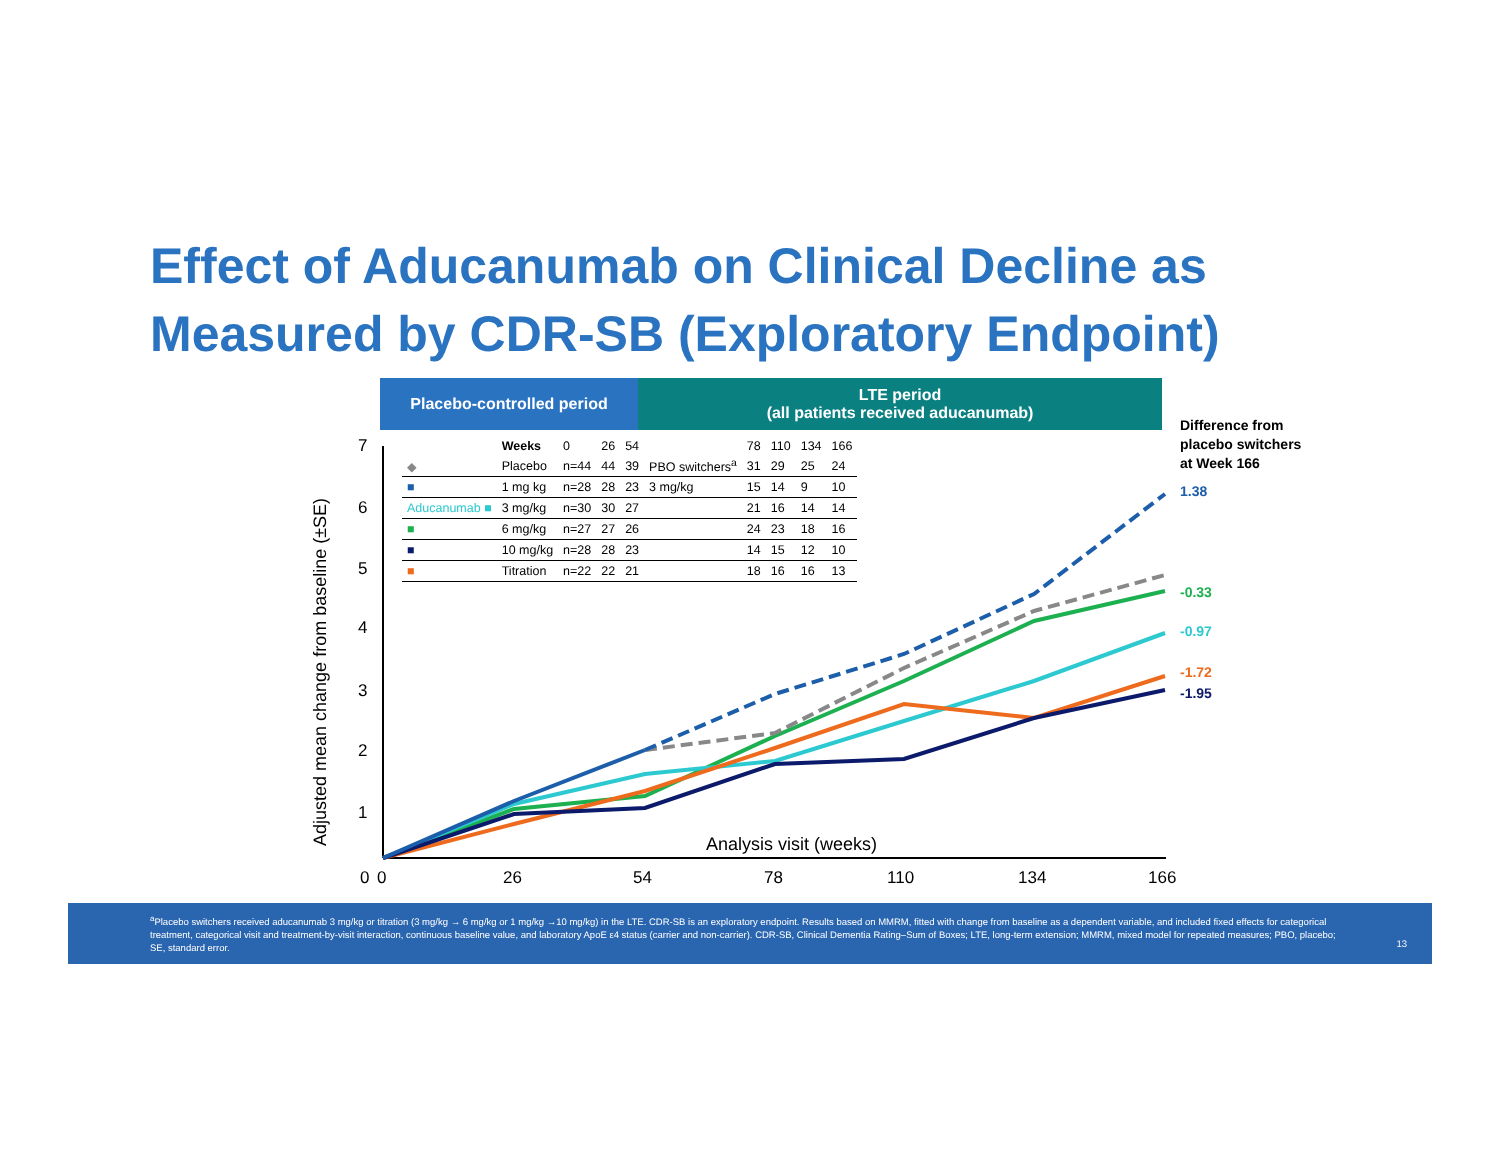Effect of Aducanumab on Clinical Decline as
Measured by CDR-SB (Exploratory Endpoint)
Placebo-controlled period
LTE period
(all patients received aducanumab)
Difference from
placebo switchers
at Week 166
7
6
5
4
3
2
1
0
0
26
54
78
110
134
166
Analysis visit (weeks)
Adjusted mean change from baseline (±SE)
1.38
-0.33
-0.97
-1.72
-1.95
| | Weeks | 0 | 26 | 54 | | 78 | 110 | 134 | 166 |
| ◆ | Placebo | n=44 | 44 | 39 | PBO switchers<sup>a</sup> | 31 | 29 | 25 | 24 |
| ■ | 1 mg kg | n=28 | 28 | 23 | 3 mg/kg | 15 | 14 | 9 | 10 |
| Aducanumab ■ | 3 mg/kg | n=30 | 30 | 27 | | 21 | 16 | 14 | 14 |
| ■ | 6 mg/kg | n=27 | 27 | 26 | | 24 | 23 | 18 | 16 |
| ■ | 10 mg/kg | n=28 | 28 | 23 | | 14 | 15 | 12 | 10 |
| ■ | Titration | n=22 | 22 | 21 | | 18 | 16 | 16 | 13 |
<sup>a</sup> Placebo switchers received aducanumab 3 mg/kg or titration (3 mg/kg → 6 mg/kg or 1 mg/kg →10 mg/kg) in the LTE. CDR-SB is an exploratory endpoint. Results based on MMRM, fitted with change from baseline as a dependent variable, and included fixed effects for categorical treatment, categorical visit and treatment-by-visit interaction, continuous baseline value, and laboratory ApoE ε4 status (carrier and non-carrier). CDR-SB, Clinical Dementia Rating–Sum of Boxes; LTE, long-term extension; MMRM, mixed model for repeated measures; PBO, placebo; SE, standard error.
13